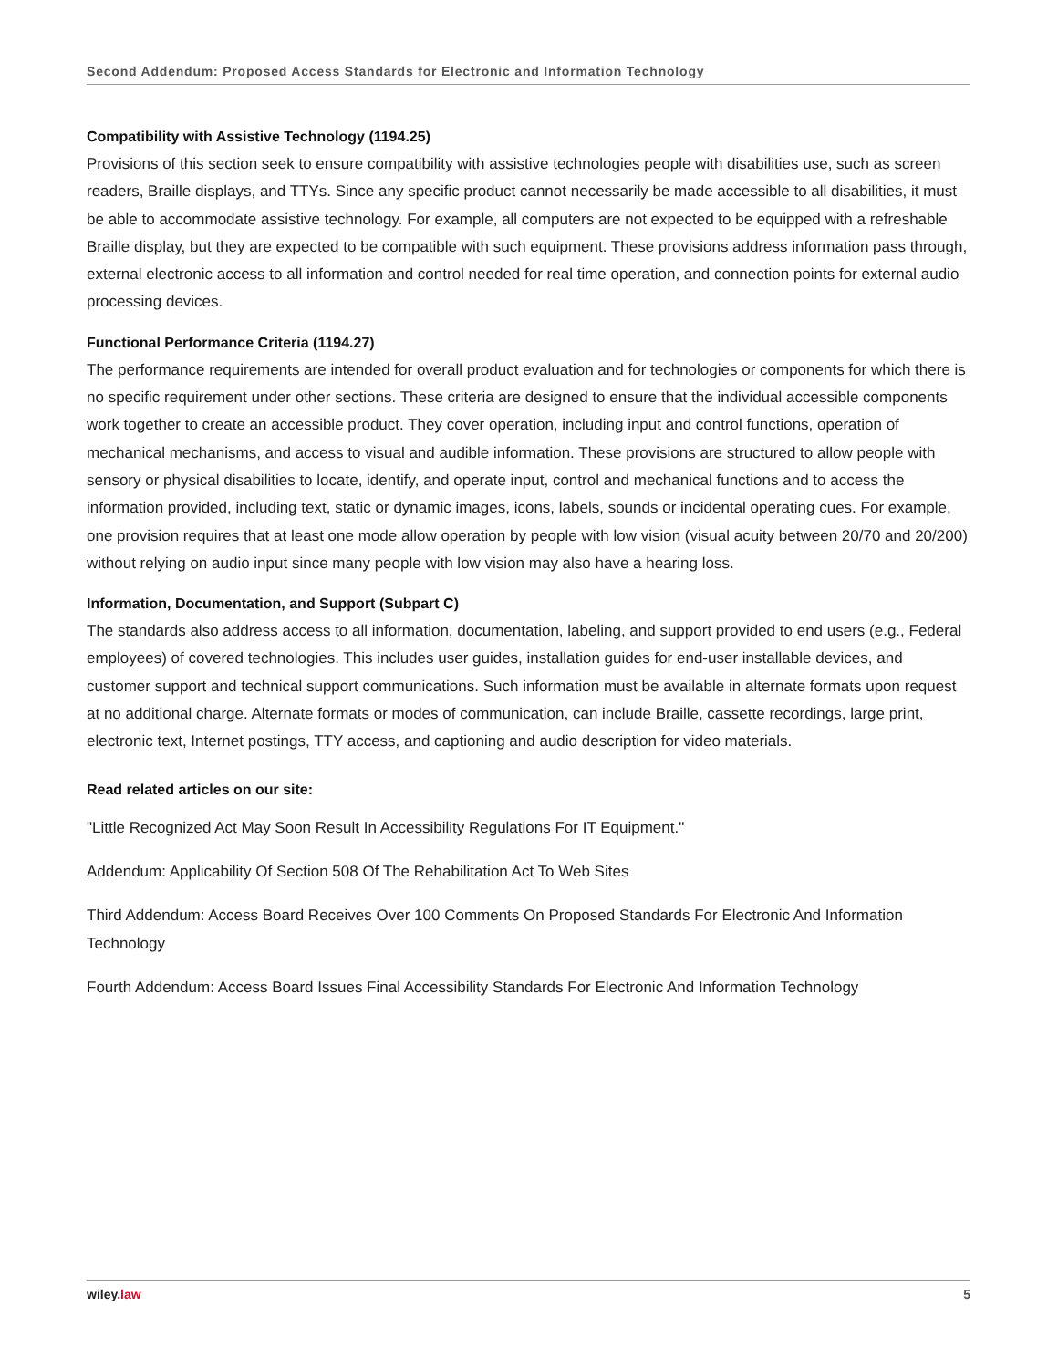Second Addendum: Proposed Access Standards for Electronic and Information Technology
Compatibility with Assistive Technology (1194.25)
Provisions of this section seek to ensure compatibility with assistive technologies people with disabilities use, such as screen readers, Braille displays, and TTYs. Since any specific product cannot necessarily be made accessible to all disabilities, it must be able to accommodate assistive technology. For example, all computers are not expected to be equipped with a refreshable Braille display, but they are expected to be compatible with such equipment. These provisions address information pass through, external electronic access to all information and control needed for real time operation, and connection points for external audio processing devices.
Functional Performance Criteria (1194.27)
The performance requirements are intended for overall product evaluation and for technologies or components for which there is no specific requirement under other sections. These criteria are designed to ensure that the individual accessible components work together to create an accessible product. They cover operation, including input and control functions, operation of mechanical mechanisms, and access to visual and audible information. These provisions are structured to allow people with sensory or physical disabilities to locate, identify, and operate input, control and mechanical functions and to access the information provided, including text, static or dynamic images, icons, labels, sounds or incidental operating cues. For example, one provision requires that at least one mode allow operation by people with low vision (visual acuity between 20/70 and 20/200) without relying on audio input since many people with low vision may also have a hearing loss.
Information, Documentation, and Support (Subpart C)
The standards also address access to all information, documentation, labeling, and support provided to end users (e.g., Federal employees) of covered technologies. This includes user guides, installation guides for end-user installable devices, and customer support and technical support communications. Such information must be available in alternate formats upon request at no additional charge. Alternate formats or modes of communication, can include Braille, cassette recordings, large print, electronic text, Internet postings, TTY access, and captioning and audio description for video materials.
Read related articles on our site:
"Little Recognized Act May Soon Result In Accessibility Regulations For IT Equipment."
Addendum: Applicability Of Section 508 Of The Rehabilitation Act To Web Sites
Third Addendum: Access Board Receives Over 100 Comments On Proposed Standards For Electronic And Information Technology
Fourth Addendum: Access Board Issues Final Accessibility Standards For Electronic And Information Technology
wiley.law 5